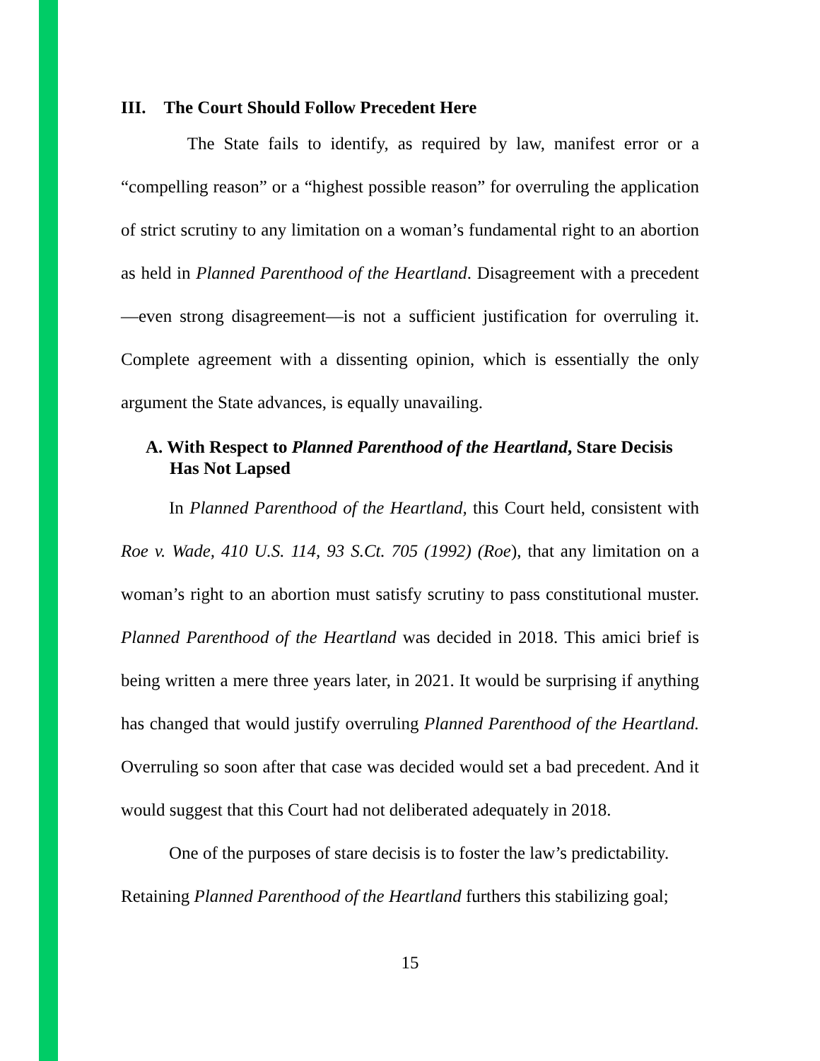III. The Court Should Follow Precedent Here
The State fails to identify, as required by law, manifest error or a “compelling reason” or a “highest possible reason” for overruling the application of strict scrutiny to any limitation on a woman’s fundamental right to an abortion as held in Planned Parenthood of the Heartland. Disagreement with a precedent—even strong disagreement—is not a sufficient justification for overruling it. Complete agreement with a dissenting opinion, which is essentially the only argument the State advances, is equally unavailing.
A. With Respect to Planned Parenthood of the Heartland, Stare Decisis Has Not Lapsed
In Planned Parenthood of the Heartland, this Court held, consistent with Roe v. Wade, 410 U.S. 114, 93 S.Ct. 705 (1992) (Roe), that any limitation on a woman’s right to an abortion must satisfy scrutiny to pass constitutional muster. Planned Parenthood of the Heartland was decided in 2018. This amici brief is being written a mere three years later, in 2021. It would be surprising if anything has changed that would justify overruling Planned Parenthood of the Heartland. Overruling so soon after that case was decided would set a bad precedent. And it would suggest that this Court had not deliberated adequately in 2018.
One of the purposes of stare decisis is to foster the law’s predictability.
Retaining Planned Parenthood of the Heartland furthers this stabilizing goal;
15